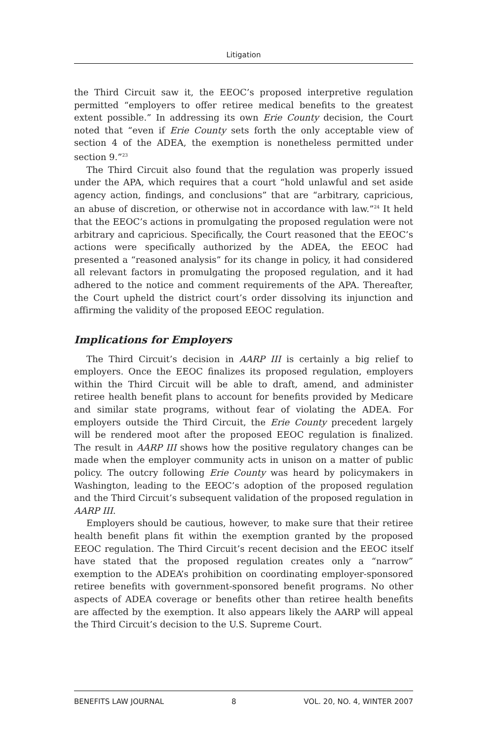Litigation
the Third Circuit saw it, the EEOC’s proposed interpretive regulation permitted “employers to offer retiree medical benefits to the greatest extent possible.” In addressing its own Erie County decision, the Court noted that “even if Erie County sets forth the only acceptable view of section 4 of the ADEA, the exemption is nonetheless permitted under section 9.”<sup>23</sup>
The Third Circuit also found that the regulation was properly issued under the APA, which requires that a court “hold unlawful and set aside agency action, findings, and conclusions” that are “arbitrary, capricious, an abuse of discretion, or otherwise not in accordance with law.”<sup>24</sup> It held that the EEOC’s actions in promulgating the proposed regulation were not arbitrary and capricious. Specifically, the Court reasoned that the EEOC’s actions were specifically authorized by the ADEA, the EEOC had presented a “reasoned analysis” for its change in policy, it had considered all relevant factors in promulgating the proposed regulation, and it had adhered to the notice and comment requirements of the APA. Thereafter, the Court upheld the district court’s order dissolving its injunction and affirming the validity of the proposed EEOC regulation.
Implications for Employers
The Third Circuit’s decision in AARP III is certainly a big relief to employers. Once the EEOC finalizes its proposed regulation, employers within the Third Circuit will be able to draft, amend, and administer retiree health benefit plans to account for benefits provided by Medicare and similar state programs, without fear of violating the ADEA. For employers outside the Third Circuit, the Erie County precedent largely will be rendered moot after the proposed EEOC regulation is finalized. The result in AARP III shows how the positive regulatory changes can be made when the employer community acts in unison on a matter of public policy. The outcry following Erie County was heard by policymakers in Washington, leading to the EEOC’s adoption of the proposed regulation and the Third Circuit’s subsequent validation of the proposed regulation in AARP III.
Employers should be cautious, however, to make sure that their retiree health benefit plans fit within the exemption granted by the proposed EEOC regulation. The Third Circuit’s recent decision and the EEOC itself have stated that the proposed regulation creates only a “narrow” exemption to the ADEA’s prohibition on coordinating employer-sponsored retiree benefits with government-sponsored benefit programs. No other aspects of ADEA coverage or benefits other than retiree health benefits are affected by the exemption. It also appears likely the AARP will appeal the Third Circuit’s decision to the U.S. Supreme Court.
BENEFITS LAW JOURNAL 8 VOL. 20, NO. 4, WINTER 2007